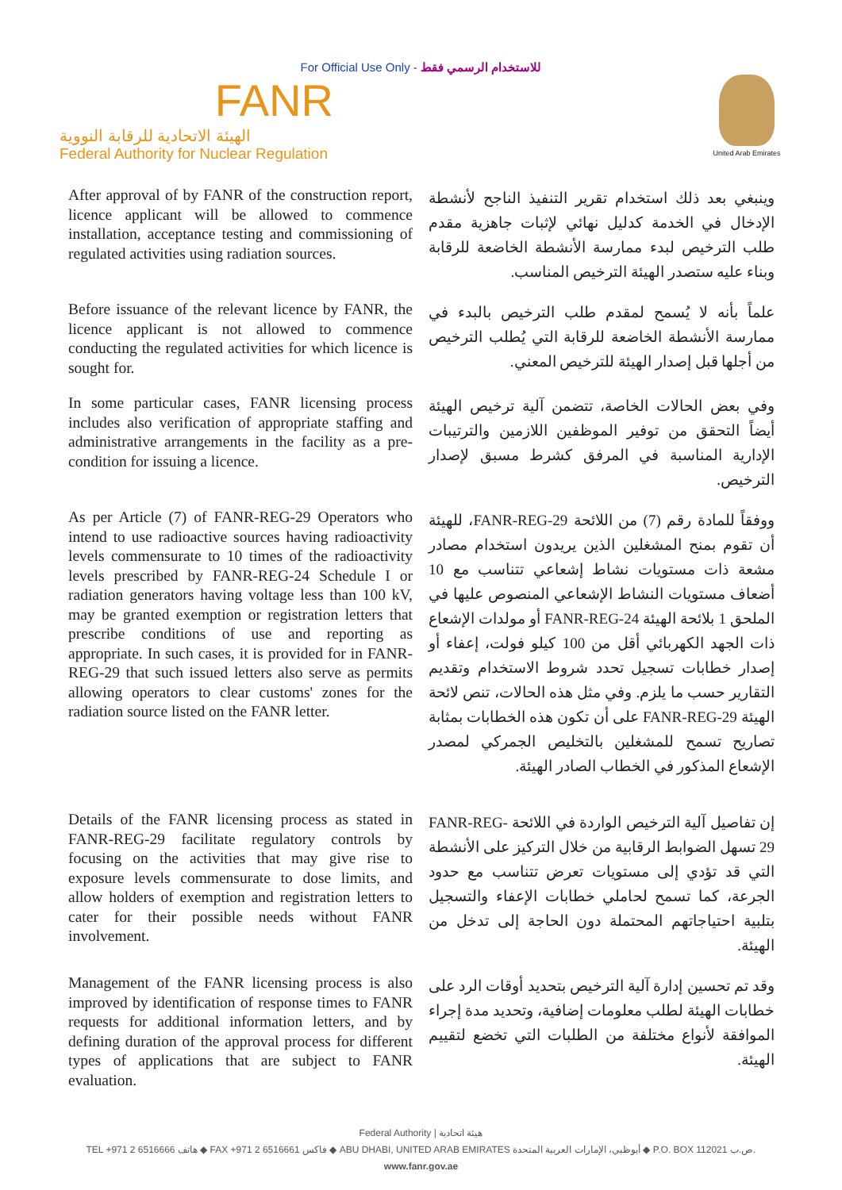For Official Use Only - للاستخدام الرسمي فقط
FANR
الهيئة الاتحادية للرقابة النووية
Federal Authority for Nuclear Regulation
United Arab Emirates
After approval of by FANR of the construction report, licence applicant will be allowed to commence installation, acceptance testing and commissioning of regulated activities using radiation sources.
وينبغي بعد ذلك استخدام تقرير التنفيذ الناجح لأنشطة الإدخال في الخدمة كدليل نهائي لإثبات جاهزية مقدم طلب الترخيص لبدء ممارسة الأنشطة الخاضعة للرقابة وبناء عليه ستصدر الهيئة الترخيص المناسب.
Before issuance of the relevant licence by FANR, the licence applicant is not allowed to commence conducting the regulated activities for which licence is sought for.
علماً بأنه لا يُسمح لمقدم طلب الترخيص بالبدء في ممارسة الأنشطة الخاضعة للرقابة التي يُطلب الترخيص من أجلها قبل إصدار الهيئة للترخيص المعني.
In some particular cases, FANR licensing process includes also verification of appropriate staffing and administrative arrangements in the facility as a pre-condition for issuing a licence.
وفي بعض الحالات الخاصة، تتضمن آلية ترخيص الهيئة أيضاً التحقق من توفير الموظفين اللازمين والترتيبات الإدارية المناسبة في المرفق كشرط مسبق لإصدار الترخيص.
As per Article (7) of FANR-REG-29 Operators who intend to use radioactive sources having radioactivity levels commensurate to 10 times of the radioactivity levels prescribed by FANR-REG-24 Schedule I or radiation generators having voltage less than 100 kV, may be granted exemption or registration letters that prescribe conditions of use and reporting as appropriate. In such cases, it is provided for in FANR-REG-29 that such issued letters also serve as permits allowing operators to clear customs' zones for the radiation source listed on the FANR letter.
ووفقاً للمادة رقم (7) من اللائحة FANR-REG-29، للهيئة أن تقوم بمنح المشغلين الذين يريدون استخدام مصادر مشعة ذات مستويات نشاط إشعاعي تتناسب مع 10 أضعاف مستويات النشاط الإشعاعي المنصوص عليها في الملحق 1 بلائحة الهيئة FANR-REG-24 أو مولدات الإشعاع ذات الجهد الكهربائي أقل من 100 كيلو فولت، إعفاء أو إصدار خطابات تسجيل تحدد شروط الاستخدام وتقديم التقارير حسب ما يلزم. وفي مثل هذه الحالات، تنص لائحة الهيئة FANR-REG-29 على أن تكون هذه الخطابات بمثابة تصاريح تسمح للمشغلين بالتخليص الجمركي لمصدر الإشعاع المذكور في الخطاب الصادر الهيئة.
Details of the FANR licensing process as stated in FANR-REG-29 facilitate regulatory controls by focusing on the activities that may give rise to exposure levels commensurate to dose limits, and allow holders of exemption and registration letters to cater for their possible needs without FANR involvement.
إن تفاصيل آلية الترخيص الواردة في اللائحة FANR-REG-29 تسهل الضوابط الرقابية من خلال التركيز على الأنشطة التي قد تؤدي إلى مستويات تعرض تتناسب مع حدود الجرعة، كما تسمح لحاملي خطابات الإعفاء والتسجيل بتلبية احتياجاتهم المحتملة دون الحاجة إلى تدخل من الهيئة.
Management of the FANR licensing process is also improved by identification of response times to FANR requests for additional information letters, and by defining duration of the approval process for different types of applications that are subject to FANR evaluation.
وقد تم تحسين إدارة آلية الترخيص بتحديد أوقات الرد على خطابات الهيئة لطلب معلومات إضافية، وتحديد مدة إجراء الموافقة لأنواع مختلفة من الطلبات التي تخضع لتقييم الهيئة.
Federal Authority | هيئة اتحادية
TEL +971 2 6516666 هاتف ◆ FAX +971 2 6516661 فاكس ◆ ABU DHABI, UNITED ARAB EMIRATES أبوظبي، الإمارات العربية المتحدة ◆ P.O. BOX 112021 ص.ب.
www.fanr.gov.ae